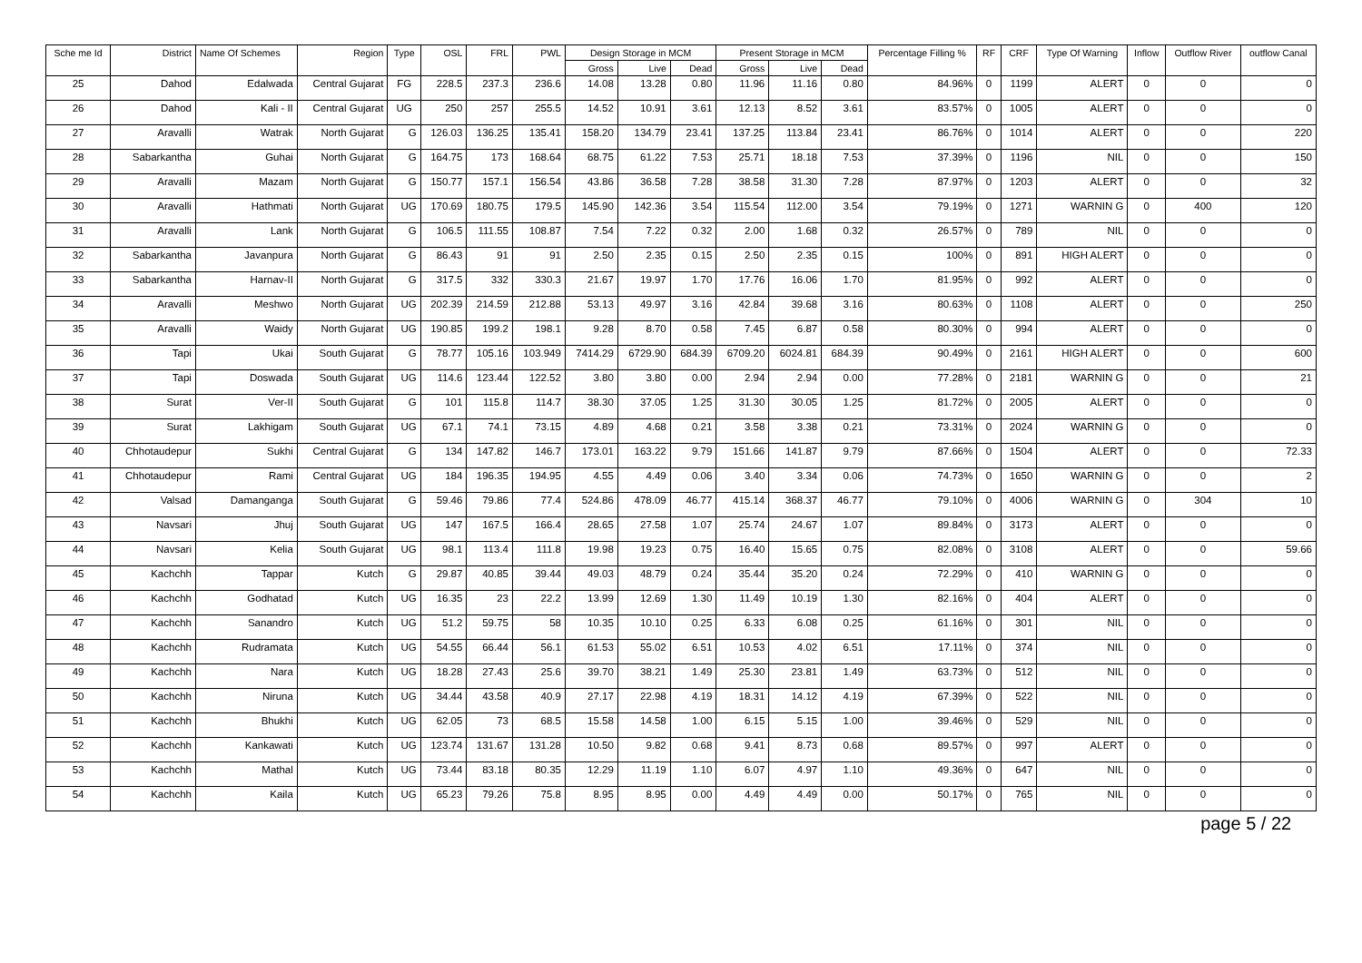| Sche me Id | District | Name Of Schemes | Region | Type | OSL | FRL | PWL | Design Storage in MCM | | | Present Storage in MCM | | | Percentage Filling % | RF | CRF | Type Of Warning | Inflow | Outflow River | outflow Canal |
| --- | --- | --- | --- | --- | --- | --- | --- | --- | --- | --- | --- | --- | --- | --- | --- | --- | --- | --- | --- | --- |
| | | | | | | | | Gross | Live | Dead | Gross | Live | Dead | | | | | | | |
| 25 | Dahod | Edalwada | Central Gujarat | FG | 228.5 | 237.3 | 236.6 | 14.08 | 13.28 | 0.80 | 11.96 | 11.16 | 0.80 | 84.96% | 0 | 1199 | ALERT | 0 | 0 | 0 |
| 26 | Dahod | Kali - II | Central Gujarat | UG | 250 | 257 | 255.5 | 14.52 | 10.91 | 3.61 | 12.13 | 8.52 | 3.61 | 83.57% | 0 | 1005 | ALERT | 0 | 0 | 0 |
| 27 | Aravalli | Watrak | North Gujarat | G | 126.03 | 136.25 | 135.41 | 158.20 | 134.79 | 23.41 | 137.25 | 113.84 | 23.41 | 86.76% | 0 | 1014 | ALERT | 0 | 0 | 220 |
| 28 | Sabarkantha | Guhai | North Gujarat | G | 164.75 | 173 | 168.64 | 68.75 | 61.22 | 7.53 | 25.71 | 18.18 | 7.53 | 37.39% | 0 | 1196 | NIL | 0 | 0 | 150 |
| 29 | Aravalli | Mazam | North Gujarat | G | 150.77 | 157.1 | 156.54 | 43.86 | 36.58 | 7.28 | 38.58 | 31.30 | 7.28 | 87.97% | 0 | 1203 | ALERT | 0 | 0 | 32 |
| 30 | Aravalli | Hathmati | North Gujarat | UG | 170.69 | 180.75 | 179.5 | 145.90 | 142.36 | 3.54 | 115.54 | 112.00 | 3.54 | 79.19% | 0 | 1271 | WARNIN G | 0 | 400 | 120 |
| 31 | Aravalli | Lank | North Gujarat | G | 106.5 | 111.55 | 108.87 | 7.54 | 7.22 | 0.32 | 2.00 | 1.68 | 0.32 | 26.57% | 0 | 789 | NIL | 0 | 0 | 0 |
| 32 | Sabarkantha | Javanpura | North Gujarat | G | 86.43 | 91 | 91 | 2.50 | 2.35 | 0.15 | 2.50 | 2.35 | 0.15 | 100% | 0 | 891 | HIGH ALERT | 0 | 0 | 0 |
| 33 | Sabarkantha | Harnav-II | North Gujarat | G | 317.5 | 332 | 330.3 | 21.67 | 19.97 | 1.70 | 17.76 | 16.06 | 1.70 | 81.95% | 0 | 992 | ALERT | 0 | 0 | 0 |
| 34 | Aravalli | Meshwo | North Gujarat | UG | 202.39 | 214.59 | 212.88 | 53.13 | 49.97 | 3.16 | 42.84 | 39.68 | 3.16 | 80.63% | 0 | 1108 | ALERT | 0 | 0 | 250 |
| 35 | Aravalli | Waidy | North Gujarat | UG | 190.85 | 199.2 | 198.1 | 9.28 | 8.70 | 0.58 | 7.45 | 6.87 | 0.58 | 80.30% | 0 | 994 | ALERT | 0 | 0 | 0 |
| 36 | Tapi | Ukai | South Gujarat | G | 78.77 | 105.16 | 103.949 | 7414.29 | 6729.90 | 684.39 | 6709.20 | 6024.81 | 684.39 | 90.49% | 0 | 2161 | HIGH ALERT | 0 | 0 | 600 |
| 37 | Tapi | Doswada | South Gujarat | UG | 114.6 | 123.44 | 122.52 | 3.80 | 3.80 | 0.00 | 2.94 | 2.94 | 0.00 | 77.28% | 0 | 2181 | WARNIN G | 0 | 0 | 21 |
| 38 | Surat | Ver-II | South Gujarat | G | 101 | 115.8 | 114.7 | 38.30 | 37.05 | 1.25 | 31.30 | 30.05 | 1.25 | 81.72% | 0 | 2005 | ALERT | 0 | 0 | 0 |
| 39 | Surat | Lakhigam | South Gujarat | UG | 67.1 | 74.1 | 73.15 | 4.89 | 4.68 | 0.21 | 3.58 | 3.38 | 0.21 | 73.31% | 0 | 2024 | WARNIN G | 0 | 0 | 0 |
| 40 | Chhotaudepur | Sukhi | Central Gujarat | G | 134 | 147.82 | 146.7 | 173.01 | 163.22 | 9.79 | 151.66 | 141.87 | 9.79 | 87.66% | 0 | 1504 | ALERT | 0 | 0 | 72.33 |
| 41 | Chhotaudepur | Rami | Central Gujarat | UG | 184 | 196.35 | 194.95 | 4.55 | 4.49 | 0.06 | 3.40 | 3.34 | 0.06 | 74.73% | 0 | 1650 | WARNIN G | 0 | 0 | 2 |
| 42 | Valsad | Damanganga | South Gujarat | G | 59.46 | 79.86 | 77.4 | 524.86 | 478.09 | 46.77 | 415.14 | 368.37 | 46.77 | 79.10% | 0 | 4006 | WARNIN G | 0 | 304 | 10 |
| 43 | Navsari | Jhuj | South Gujarat | UG | 147 | 167.5 | 166.4 | 28.65 | 27.58 | 1.07 | 25.74 | 24.67 | 1.07 | 89.84% | 0 | 3173 | ALERT | 0 | 0 | 0 |
| 44 | Navsari | Kelia | South Gujarat | UG | 98.1 | 113.4 | 111.8 | 19.98 | 19.23 | 0.75 | 16.40 | 15.65 | 0.75 | 82.08% | 0 | 3108 | ALERT | 0 | 0 | 59.66 |
| 45 | Kachchh | Tappar | Kutch | G | 29.87 | 40.85 | 39.44 | 49.03 | 48.79 | 0.24 | 35.44 | 35.20 | 0.24 | 72.29% | 0 | 410 | WARNIN G | 0 | 0 | 0 |
| 46 | Kachchh | Godhatad | Kutch | UG | 16.35 | 23 | 22.2 | 13.99 | 12.69 | 1.30 | 11.49 | 10.19 | 1.30 | 82.16% | 0 | 404 | ALERT | 0 | 0 | 0 |
| 47 | Kachchh | Sanandro | Kutch | UG | 51.2 | 59.75 | 58 | 10.35 | 10.10 | 0.25 | 6.33 | 6.08 | 0.25 | 61.16% | 0 | 301 | NIL | 0 | 0 | 0 |
| 48 | Kachchh | Rudramata | Kutch | UG | 54.55 | 66.44 | 56.1 | 61.53 | 55.02 | 6.51 | 10.53 | 4.02 | 6.51 | 17.11% | 0 | 374 | NIL | 0 | 0 | 0 |
| 49 | Kachchh | Nara | Kutch | UG | 18.28 | 27.43 | 25.6 | 39.70 | 38.21 | 1.49 | 25.30 | 23.81 | 1.49 | 63.73% | 0 | 512 | NIL | 0 | 0 | 0 |
| 50 | Kachchh | Niruna | Kutch | UG | 34.44 | 43.58 | 40.9 | 27.17 | 22.98 | 4.19 | 18.31 | 14.12 | 4.19 | 67.39% | 0 | 522 | NIL | 0 | 0 | 0 |
| 51 | Kachchh | Bhukhi | Kutch | UG | 62.05 | 73 | 68.5 | 15.58 | 14.58 | 1.00 | 6.15 | 5.15 | 1.00 | 39.46% | 0 | 529 | NIL | 0 | 0 | 0 |
| 52 | Kachchh | Kankawati | Kutch | UG | 123.74 | 131.67 | 131.28 | 10.50 | 9.82 | 0.68 | 9.41 | 8.73 | 0.68 | 89.57% | 0 | 997 | ALERT | 0 | 0 | 0 |
| 53 | Kachchh | Mathal | Kutch | UG | 73.44 | 83.18 | 80.35 | 12.29 | 11.19 | 1.10 | 6.07 | 4.97 | 1.10 | 49.36% | 0 | 647 | NIL | 0 | 0 | 0 |
| 54 | Kachchh | Kaila | Kutch | UG | 65.23 | 79.26 | 75.8 | 8.95 | 8.95 | 0.00 | 4.49 | 4.49 | 0.00 | 50.17% | 0 | 765 | NIL | 0 | 0 | 0 |
page 5 / 22